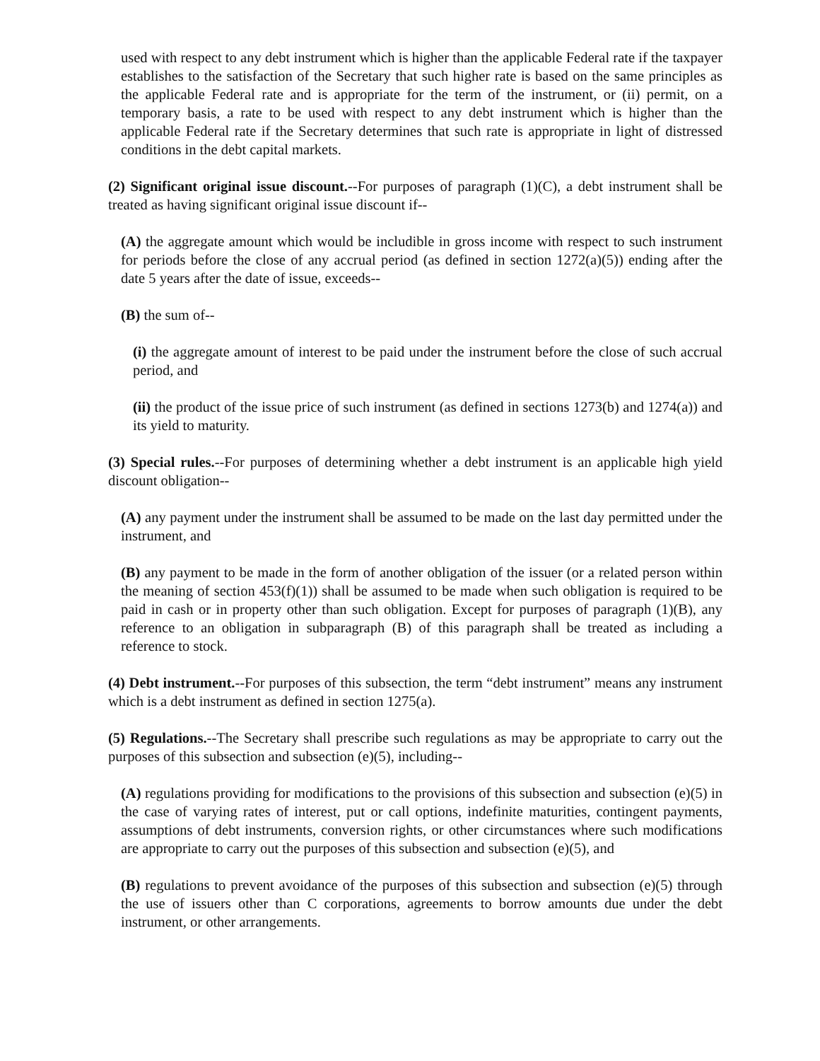used with respect to any debt instrument which is higher than the applicable Federal rate if the taxpayer establishes to the satisfaction of the Secretary that such higher rate is based on the same principles as the applicable Federal rate and is appropriate for the term of the instrument, or (ii) permit, on a temporary basis, a rate to be used with respect to any debt instrument which is higher than the applicable Federal rate if the Secretary determines that such rate is appropriate in light of distressed conditions in the debt capital markets.
(2) Significant original issue discount.--For purposes of paragraph (1)(C), a debt instrument shall be treated as having significant original issue discount if--
(A) the aggregate amount which would be includible in gross income with respect to such instrument for periods before the close of any accrual period (as defined in section 1272(a)(5)) ending after the date 5 years after the date of issue, exceeds--
(B) the sum of--
(i) the aggregate amount of interest to be paid under the instrument before the close of such accrual period, and
(ii) the product of the issue price of such instrument (as defined in sections 1273(b) and 1274(a)) and its yield to maturity.
(3) Special rules.--For purposes of determining whether a debt instrument is an applicable high yield discount obligation--
(A) any payment under the instrument shall be assumed to be made on the last day permitted under the instrument, and
(B) any payment to be made in the form of another obligation of the issuer (or a related person within the meaning of section 453(f)(1)) shall be assumed to be made when such obligation is required to be paid in cash or in property other than such obligation. Except for purposes of paragraph (1)(B), any reference to an obligation in subparagraph (B) of this paragraph shall be treated as including a reference to stock.
(4) Debt instrument.--For purposes of this subsection, the term “debt instrument” means any instrument which is a debt instrument as defined in section 1275(a).
(5) Regulations.--The Secretary shall prescribe such regulations as may be appropriate to carry out the purposes of this subsection and subsection (e)(5), including--
(A) regulations providing for modifications to the provisions of this subsection and subsection (e)(5) in the case of varying rates of interest, put or call options, indefinite maturities, contingent payments, assumptions of debt instruments, conversion rights, or other circumstances where such modifications are appropriate to carry out the purposes of this subsection and subsection (e)(5), and
(B) regulations to prevent avoidance of the purposes of this subsection and subsection (e)(5) through the use of issuers other than C corporations, agreements to borrow amounts due under the debt instrument, or other arrangements.